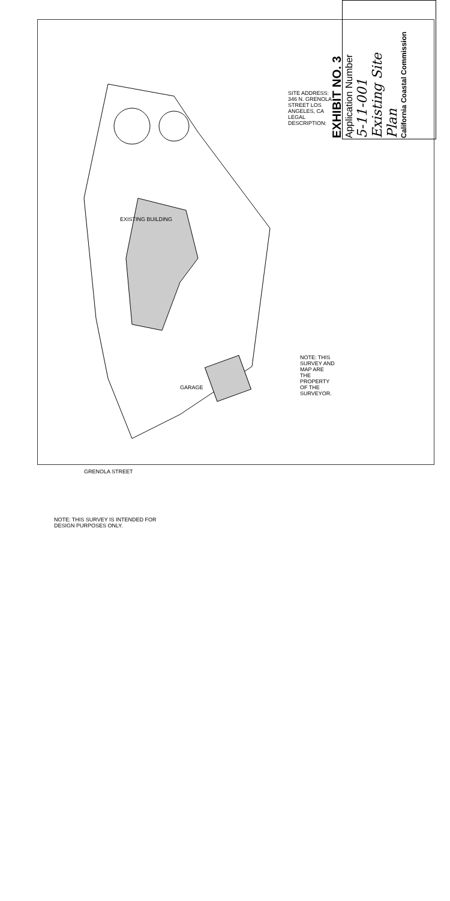EXHIBIT NO. 3
Application Number
5-11-001
Existing Site Plan
California Coastal Commission
SITE ADDRESS: 346 N. GRENOLA STREET LOS ANGELES, CA LEGAL DESCRIPTION:
GRENOLA STREET
GARAGE
EXISTING BUILDING
NOTE: THIS SURVEY AND MAP ARE THE PROPERTY OF THE SURVEYOR.
NOTE: THIS SURVEY IS INTENDED FOR DESIGN PURPOSES ONLY.